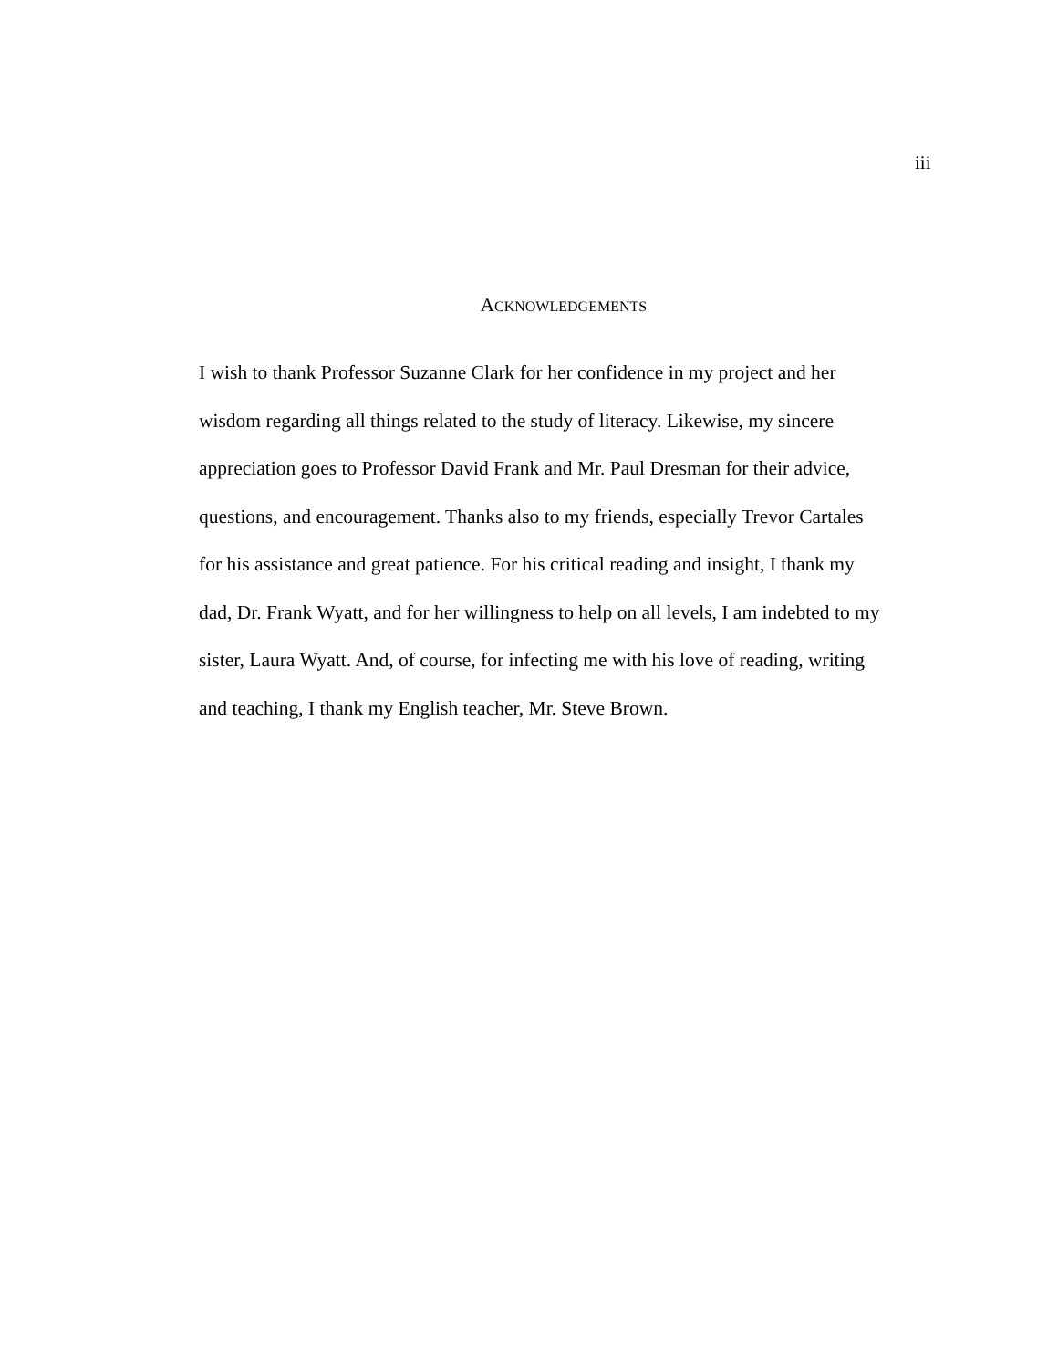iii
ACKNOWLEDGEMENTS
I wish to thank Professor Suzanne Clark for her confidence in my project and her wisdom regarding all things related to the study of literacy. Likewise, my sincere appreciation goes to Professor David Frank and Mr. Paul Dresman for their advice, questions, and encouragement. Thanks also to my friends, especially Trevor Cartales for his assistance and great patience. For his critical reading and insight, I thank my dad, Dr. Frank Wyatt, and for her willingness to help on all levels, I am indebted to my sister, Laura Wyatt. And, of course, for infecting me with his love of reading, writing and teaching, I thank my English teacher, Mr. Steve Brown.